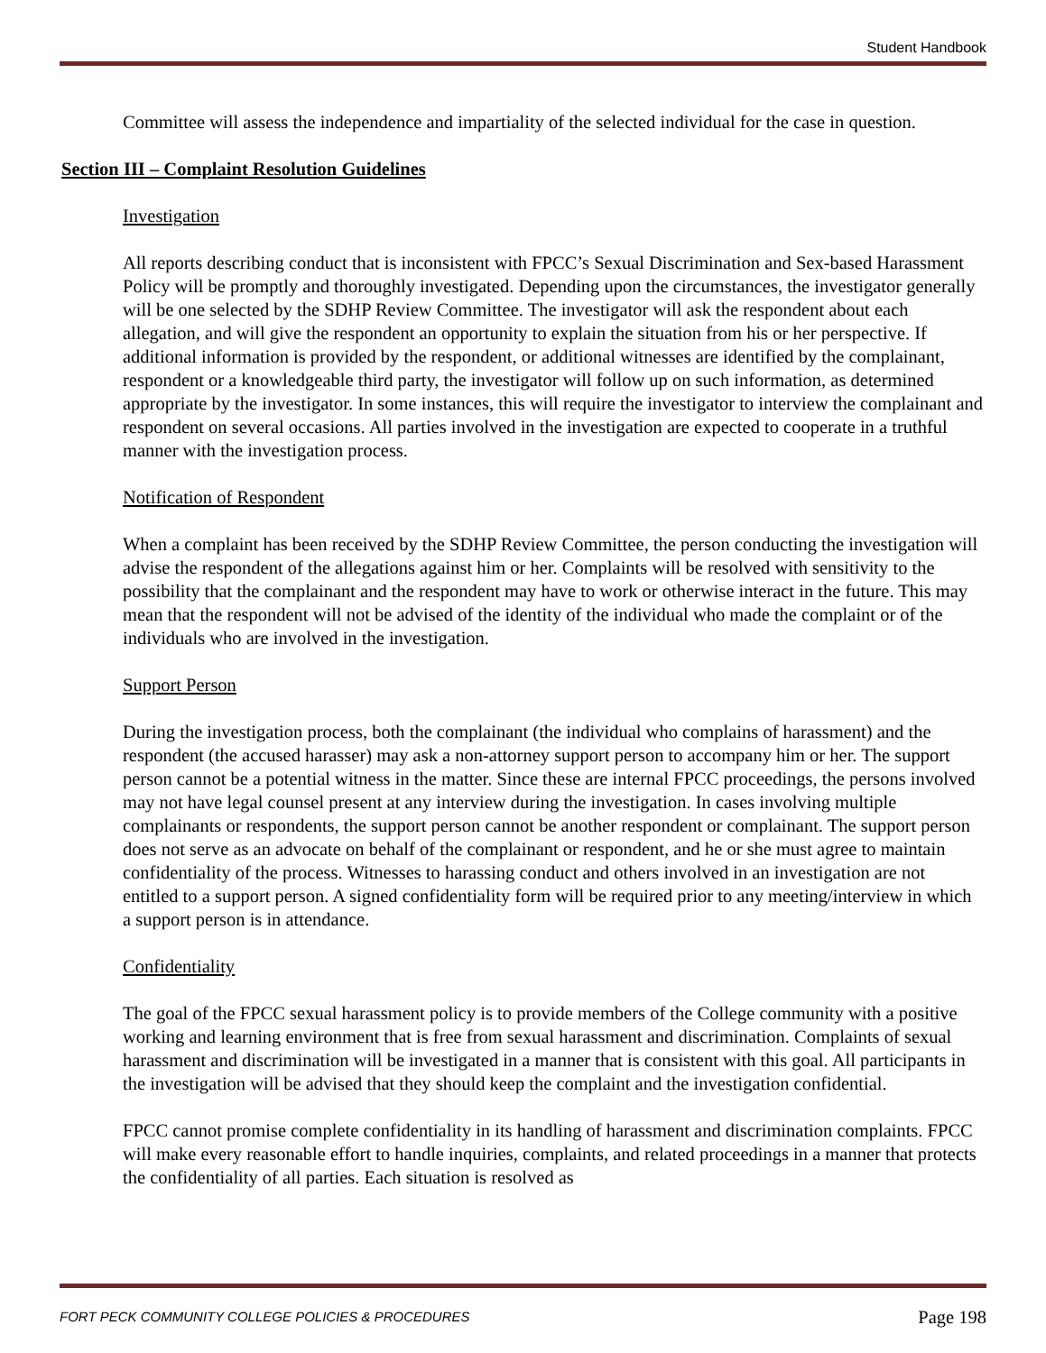Student Handbook
Committee will assess the independence and impartiality of the selected individual for the case in question.
Section III – Complaint Resolution Guidelines
Investigation
All reports describing conduct that is inconsistent with FPCC’s Sexual Discrimination and Sex-based Harassment Policy will be promptly and thoroughly investigated. Depending upon the circumstances, the investigator generally will be one selected by the SDHP Review Committee. The investigator will ask the respondent about each allegation, and will give the respondent an opportunity to explain the situation from his or her perspective. If additional information is provided by the respondent, or additional witnesses are identified by the complainant, respondent or a knowledgeable third party, the investigator will follow up on such information, as determined appropriate by the investigator. In some instances, this will require the investigator to interview the complainant and respondent on several occasions. All parties involved in the investigation are expected to cooperate in a truthful manner with the investigation process.
Notification of Respondent
When a complaint has been received by the SDHP Review Committee, the person conducting the investigation will advise the respondent of the allegations against him or her. Complaints will be resolved with sensitivity to the possibility that the complainant and the respondent may have to work or otherwise interact in the future. This may mean that the respondent will not be advised of the identity of the individual who made the complaint or of the individuals who are involved in the investigation.
Support Person
During the investigation process, both the complainant (the individual who complains of harassment) and the respondent (the accused harasser) may ask a non-attorney support person to accompany him or her. The support person cannot be a potential witness in the matter. Since these are internal FPCC proceedings, the persons involved may not have legal counsel present at any interview during the investigation. In cases involving multiple complainants or respondents, the support person cannot be another respondent or complainant. The support person does not serve as an advocate on behalf of the complainant or respondent, and he or she must agree to maintain confidentiality of the process. Witnesses to harassing conduct and others involved in an investigation are not entitled to a support person. A signed confidentiality form will be required prior to any meeting/interview in which a support person is in attendance.
Confidentiality
The goal of the FPCC sexual harassment policy is to provide members of the College community with a positive working and learning environment that is free from sexual harassment and discrimination. Complaints of sexual harassment and discrimination will be investigated in a manner that is consistent with this goal. All participants in the investigation will be advised that they should keep the complaint and the investigation confidential.
FPCC cannot promise complete confidentiality in its handling of harassment and discrimination complaints. FPCC will make every reasonable effort to handle inquiries, complaints, and related proceedings in a manner that protects the confidentiality of all parties. Each situation is resolved as
FORT PECK COMMUNITY COLLEGE POLICIES & PROCEDURES Page 198